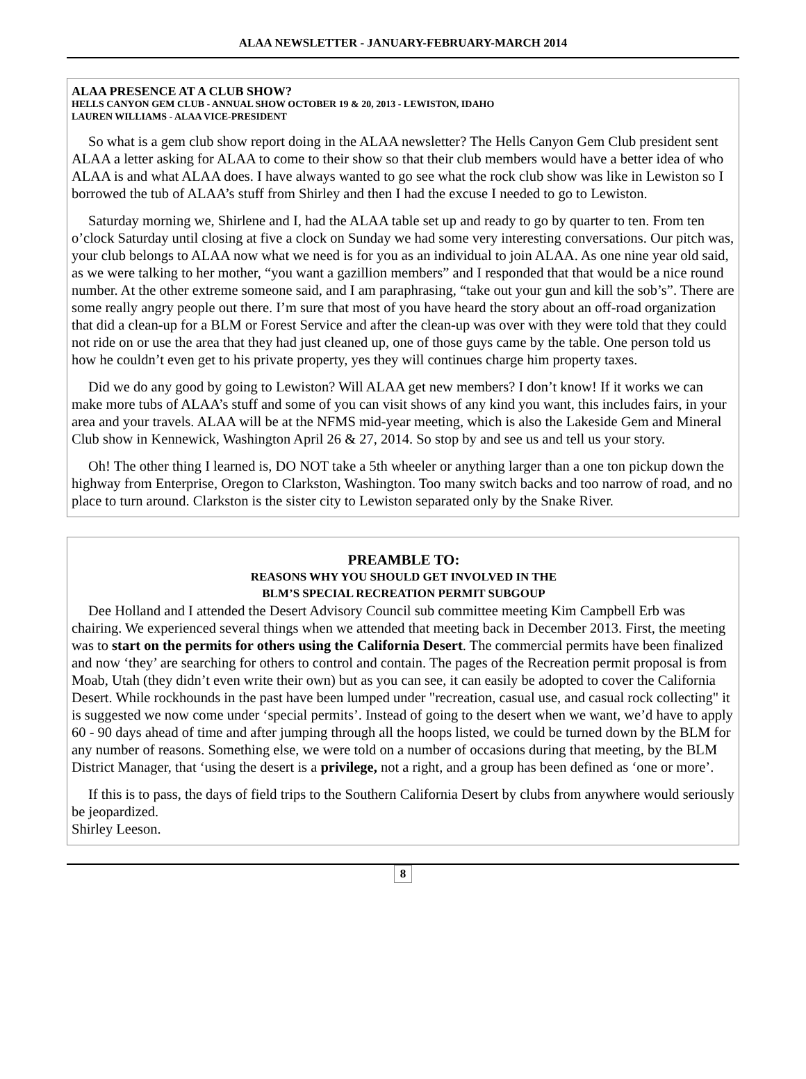ALAA NEWSLETTER - JANUARY-FEBRUARY-MARCH 2014
ALAA PRESENCE AT A CLUB SHOW?
HELLS CANYON GEM CLUB - ANNUAL SHOW OCTOBER 19 & 20, 2013 - LEWISTON, IDAHO
LAUREN WILLIAMS - ALAA VICE-PRESIDENT
So what is a gem club show report doing in the ALAA newsletter? The Hells Canyon Gem Club president sent ALAA a letter asking for ALAA to come to their show so that their club members would have a better idea of who ALAA is and what ALAA does. I have always wanted to go see what the rock club show was like in Lewiston so I borrowed the tub of ALAA’s stuff from Shirley and then I had the excuse I needed to go to Lewiston.
Saturday morning we, Shirlene and I, had the ALAA table set up and ready to go by quarter to ten. From ten o’clock Saturday until closing at five a clock on Sunday we had some very interesting conversations. Our pitch was, your club belongs to ALAA now what we need is for you as an individual to join ALAA. As one nine year old said, as we were talking to her mother, “you want a gazillion members” and I responded that that would be a nice round number. At the other extreme someone said, and I am paraphrasing, “take out your gun and kill the sob’s”. There are some really angry people out there. I’m sure that most of you have heard the story about an off-road organization that did a clean-up for a BLM or Forest Service and after the clean-up was over with they were told that they could not ride on or use the area that they had just cleaned up, one of those guys came by the table. One person told us how he couldn’t even get to his private property, yes they will continues charge him property taxes.
Did we do any good by going to Lewiston? Will ALAA get new members? I don’t know! If it works we can make more tubs of ALAA’s stuff and some of you can visit shows of any kind you want, this includes fairs, in your area and your travels. ALAA will be at the NFMS mid-year meeting, which is also the Lakeside Gem and Mineral Club show in Kennewick, Washington April 26 & 27, 2014. So stop by and see us and tell us your story.
Oh! The other thing I learned is, DO NOT take a 5th wheeler or anything larger than a one ton pickup down the highway from Enterprise, Oregon to Clarkston, Washington. Too many switch backs and too narrow of road, and no place to turn around. Clarkston is the sister city to Lewiston separated only by the Snake River.
PREAMBLE TO:
REASONS WHY YOU SHOULD GET INVOLVED IN THE
BLM’S SPECIAL RECREATION PERMIT SUBGOUP
Dee Holland and I attended the Desert Advisory Council sub committee meeting Kim Campbell Erb was chairing. We experienced several things when we attended that meeting back in December 2013. First, the meeting was to start on the permits for others using the California Desert. The commercial permits have been finalized and now ‘they’ are searching for others to control and contain. The pages of the Recreation permit proposal is from Moab, Utah (they didn’t even write their own) but as you can see, it can easily be adopted to cover the California Desert. While rockhounds in the past have been lumped under "recreation, casual use, and casual rock collecting" it is suggested we now come under ‘special permits’. Instead of going to the desert when we want, we’d have to apply 60 - 90 days ahead of time and after jumping through all the hoops listed, we could be turned down by the BLM for any number of reasons. Something else, we were told on a number of occasions during that meeting, by the BLM District Manager, that ‘using the desert is a privilege, not a right, and a group has been defined as ‘one or more’.
If this is to pass, the days of field trips to the Southern California Desert by clubs from anywhere would seriously be jeopardized.
Shirley Leeson.
8